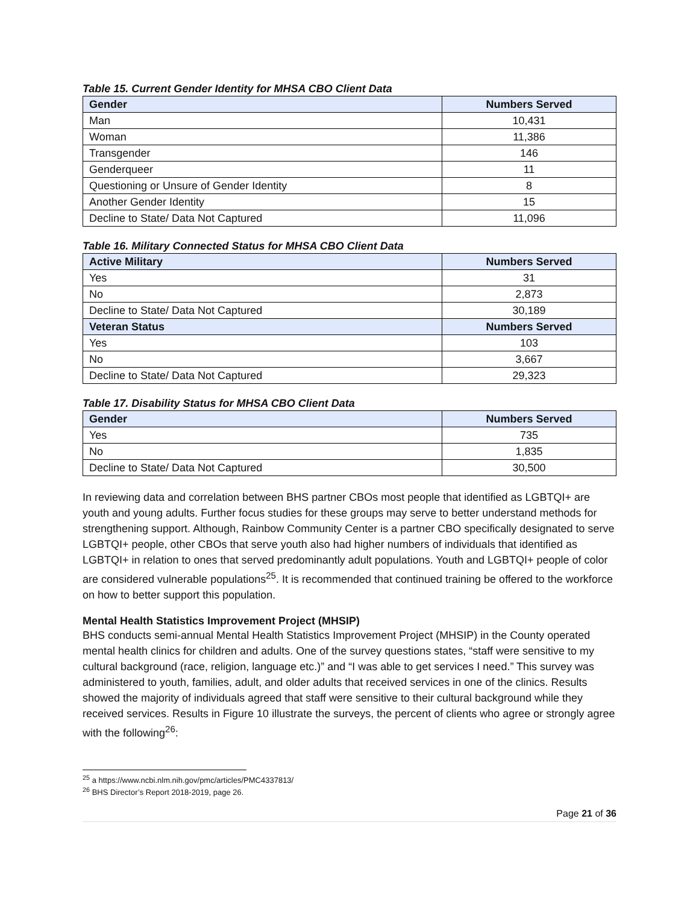Table 15. Current Gender Identity for MHSA CBO Client Data
| Gender | Numbers Served |
| --- | --- |
| Man | 10,431 |
| Woman | 11,386 |
| Transgender | 146 |
| Genderqueer | 11 |
| Questioning or Unsure of Gender Identity | 8 |
| Another Gender Identity | 15 |
| Decline to State/ Data Not Captured | 11,096 |
Table 16. Military Connected Status for MHSA CBO Client Data
| Active Military | Numbers Served |
| --- | --- |
| Yes | 31 |
| No | 2,873 |
| Decline to State/ Data Not Captured | 30,189 |
| Veteran Status | Numbers Served |
| Yes | 103 |
| No | 3,667 |
| Decline to State/ Data Not Captured | 29,323 |
Table 17. Disability Status for MHSA CBO Client Data
| Gender | Numbers Served |
| --- | --- |
| Yes | 735 |
| No | 1,835 |
| Decline to State/ Data Not Captured | 30,500 |
In reviewing data and correlation between BHS partner CBOs most people that identified as LGBTQI+ are youth and young adults. Further focus studies for these groups may serve to better understand methods for strengthening support. Although, Rainbow Community Center is a partner CBO specifically designated to serve LGBTQI+ people, other CBOs that serve youth also had higher numbers of individuals that identified as LGBTQI+ in relation to ones that served predominantly adult populations. Youth and LGBTQI+ people of color are considered vulnerable populations<sup>25</sup>. It is recommended that continued training be offered to the workforce on how to better support this population.
Mental Health Statistics Improvement Project (MHSIP)
BHS conducts semi-annual Mental Health Statistics Improvement Project (MHSIP) in the County operated mental health clinics for children and adults. One of the survey questions states, “staff were sensitive to my cultural background (race, religion, language etc.)” and “I was able to get services I need.” This survey was administered to youth, families, adult, and older adults that received services in one of the clinics. Results showed the majority of individuals agreed that staff were sensitive to their cultural background while they received services. Results in Figure 10 illustrate the surveys, the percent of clients who agree or strongly agree with the following<sup>26</sup>:
<sup>25</sup> a https://www.ncbi.nlm.nih.gov/pmc/articles/PMC4337813/
<sup>26</sup> BHS Director’s Report 2018-2019, page 26.
Page 21 of 36